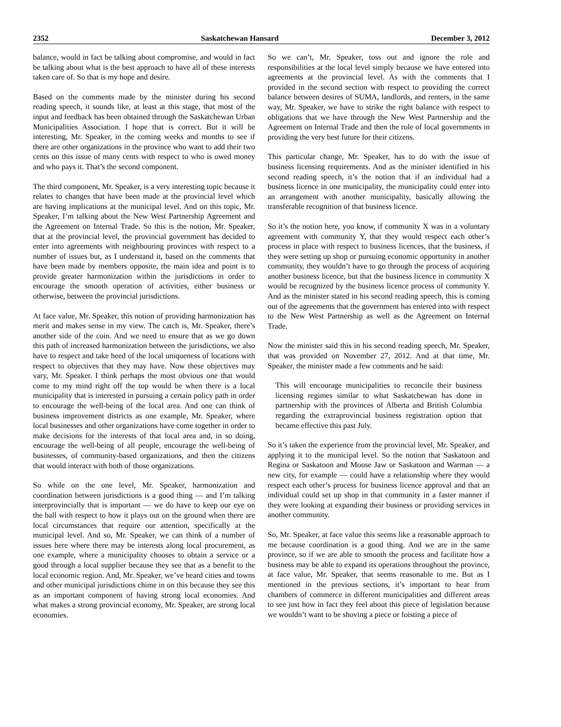2352 Saskatchewan Hansard December 3, 2012
balance, would in fact be talking about compromise, and would in fact be talking about what is the best approach to have all of these interests taken care of. So that is my hope and desire.
Based on the comments made by the minister during his second reading speech, it sounds like, at least at this stage, that most of the input and feedback has been obtained through the Saskatchewan Urban Municipalities Association. I hope that is correct. But it will be interesting, Mr. Speaker, in the coming weeks and months to see if there are other organizations in the province who want to add their two cents on this issue of many cents with respect to who is owed money and who pays it. That’s the second component.
The third component, Mr. Speaker, is a very interesting topic because it relates to changes that have been made at the provincial level which are having implications at the municipal level. And on this topic, Mr. Speaker, I’m talking about the New West Partnership Agreement and the Agreement on Internal Trade. So this is the notion, Mr. Speaker, that at the provincial level, the provincial government has decided to enter into agreements with neighbouring provinces with respect to a number of issues but, as I understand it, based on the comments that have been made by members opposite, the main idea and point is to provide greater harmonization within the jurisdictions in order to encourage the smooth operation of activities, either business or otherwise, between the provincial jurisdictions.
At face value, Mr. Speaker, this notion of providing harmonization has merit and makes sense in my view. The catch is, Mr. Speaker, there’s another side of the coin. And we need to ensure that as we go down this path of increased harmonization between the jurisdictions, we also have to respect and take heed of the local uniqueness of locations with respect to objectives that they may have. Now these objectives may vary, Mr. Speaker. I think perhaps the most obvious one that would come to my mind right off the top would be when there is a local municipality that is interested in pursuing a certain policy path in order to encourage the well-being of the local area. And one can think of business improvement districts as one example, Mr. Speaker, where local businesses and other organizations have come together in order to make decisions for the interests of that local area and, in so doing, encourage the well-being of all people, encourage the well-being of businesses, of community-based organizations, and then the citizens that would interact with both of those organizations.
So while on the one level, Mr. Speaker, harmonization and coordination between jurisdictions is a good thing — and I’m talking interprovincially that is important — we do have to keep our eye on the ball with respect to how it plays out on the ground when there are local circumstances that require our attention, specifically at the municipal level. And so, Mr. Speaker, we can think of a number of issues here where there may be interests along local procurement, as one example, where a municipality chooses to obtain a service or a good through a local supplier because they see that as a benefit to the local economic region. And, Mr. Speaker, we’ve heard cities and towns and other municipal jurisdictions chime in on this because they see this as an important component of having strong local economies. And what makes a strong provincial economy, Mr. Speaker, are strong local economies.
So we can’t, Mr. Speaker, toss out and ignore the role and responsibilities at the local level simply because we have entered into agreements at the provincial level. As with the comments that I provided in the second section with respect to providing the correct balance between desires of SUMA, landlords, and renters, in the same way, Mr. Speaker, we have to strike the right balance with respect to obligations that we have through the New West Partnership and the Agreement on Internal Trade and then the role of local governments in providing the very best future for their citizens.
This particular change, Mr. Speaker, has to do with the issue of business licensing requirements. And as the minister identified in his second reading speech, it’s the notion that if an individual had a business licence in one municipality, the municipality could enter into an arrangement with another municipality, basically allowing the transferable recognition of that business licence.
So it’s the notion here, you know, if community X was in a voluntary agreement with community Y, that they would respect each other’s process in place with respect to business licences, that the business, if they were setting up shop or pursuing economic opportunity in another community, they wouldn’t have to go through the process of acquiring another business licence, but that the business licence in community X would be recognized by the business licence process of community Y. And as the minister stated in his second reading speech, this is coming out of the agreements that the government has entered into with respect to the New West Partnership as well as the Agreement on Internal Trade.
Now the minister said this in his second reading speech, Mr. Speaker, that was provided on November 27, 2012. And at that time, Mr. Speaker, the minister made a few comments and he said:
This will encourage municipalities to reconcile their business licensing regimes similar to what Saskatchewan has done in partnership with the provinces of Alberta and British Columbia regarding the extraprovincial business registration option that became effective this past July.
So it’s taken the experience from the provincial level, Mr. Speaker, and applying it to the municipal level. So the notion that Saskatoon and Regina or Saskatoon and Moose Jaw or Saskatoon and Warman — a new city, for example — could have a relationship where they would respect each other’s process for business licence approval and that an individual could set up shop in that community in a faster manner if they were looking at expanding their business or providing services in another community.
So, Mr. Speaker, at face value this seems like a reasonable approach to me because coordination is a good thing. And we are in the same province, so if we are able to smooth the process and facilitate how a business may be able to expand its operations throughout the province, at face value, Mr. Speaker, that seems reasonable to me. But as I mentioned in the previous sections, it’s important to hear from chambers of commerce in different municipalities and different areas to see just how in fact they feel about this piece of legislation because we wouldn’t want to be shoving a piece or foisting a piece of